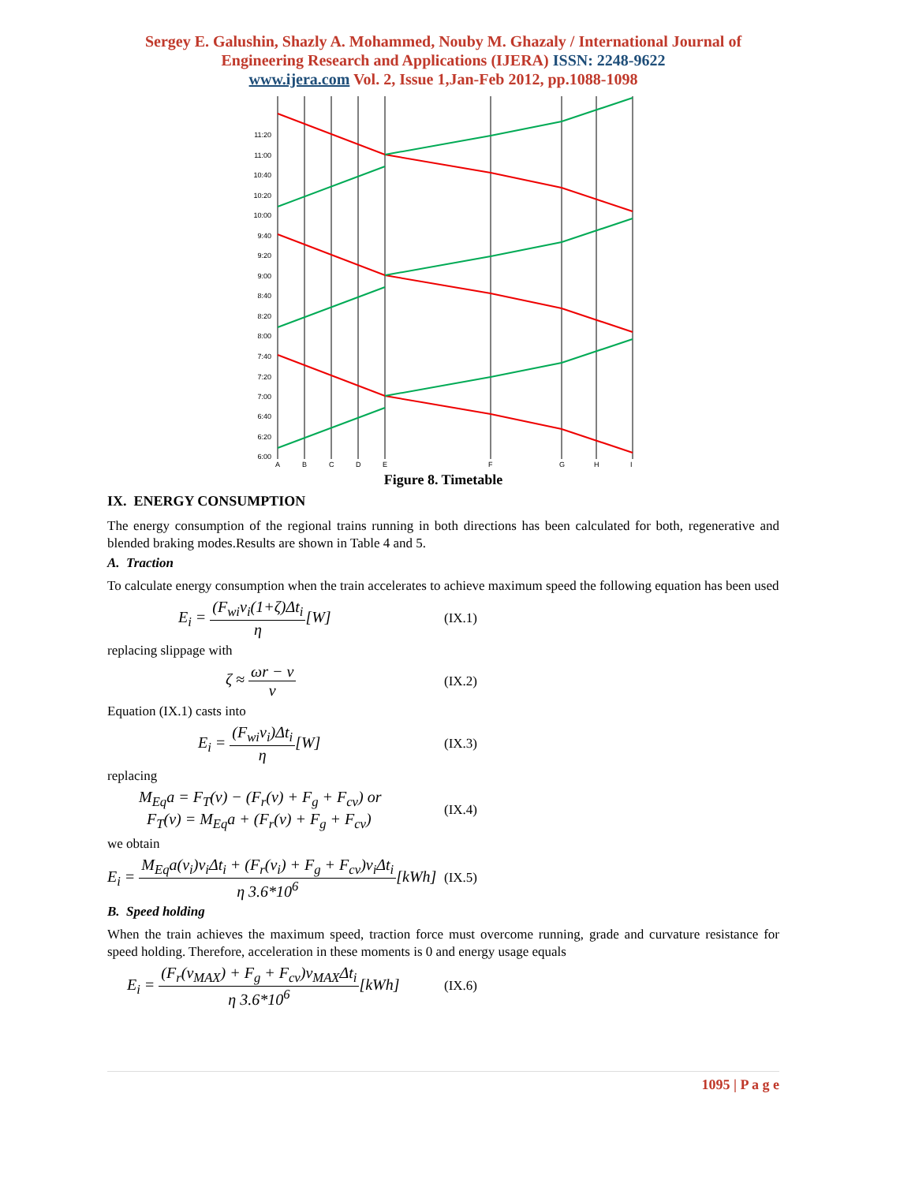Sergey E. Galushin, Shazly A. Mohammed, Nouby M. Ghazaly / International Journal of
Engineering Research and Applications (IJERA) ISSN: 2248-9622
www.ijera.com Vol. 2, Issue 1,Jan-Feb 2012, pp.1088-1098
11:20
11:00
10:40
10:20
10:00
9:40
9:20
9:00
8:40
8:20
8:00
7:40
7:20
7:00
6:40
6:20
6:00
A
B
C
D
E
F
G
H
I
Figure 8. Timetable
IX. ENERGY CONSUMPTION
The energy consumption of the regional trains running in both directions has been calculated for both, regenerative and blended braking modes.Results are shown in Table 4 and 5.
A. Traction
To calculate energy consumption when the train accelerates to achieve maximum speed the following equation has been used
E<sub>i</sub> = (F<sub>wi</sub>v<sub>i</sub>(1+ζ)Δt<sub>i</sub> η[W]
(IX.1)
replacing slippage with
ζ ≈ ωr − v v
(IX.2)
Equation (IX.1) casts into
E<sub>i</sub> = (F<sub>wi</sub>v<sub>i</sub>)Δt<sub>i</sub> η[W]
(IX.3)
replacing
M<sub>Eq</sub>a = F<sub>T</sub>(v) − (F<sub>r</sub>(v) + F<sub>g</sub> + F<sub>cv</sub>) or
F<sub>T</sub>(v) = M<sub>Eq</sub>a + (F<sub>r</sub>(v) + F<sub>g</sub> + F<sub>cv</sub>)
(IX.4)
we obtain
E<sub>i</sub> = M<sub>Eq</sub>a(v<sub>i</sub>)v<sub>i</sub>Δt<sub>i</sub> + (F<sub>r</sub>(v<sub>i</sub>) + F<sub>g</sub> + F<sub>cv</sub>)v<sub>i</sub>Δt<sub>i</sub> η 3.6*10<sup>6</sup>[kWh]
(IX.5)
B. Speed holding
When the train achieves the maximum speed, traction force must overcome running, grade and curvature resistance for speed holding. Therefore, acceleration in these moments is 0 and energy usage equals
E<sub>i</sub> = (F<sub>r</sub>(v<sub>MAX</sub>) + F<sub>g</sub> + F<sub>cv</sub>)v<sub>MAX</sub>Δt<sub>i</sub> η 3.6*10<sup>6</sup>[kWh]
(IX.6)
1095 | P a g e